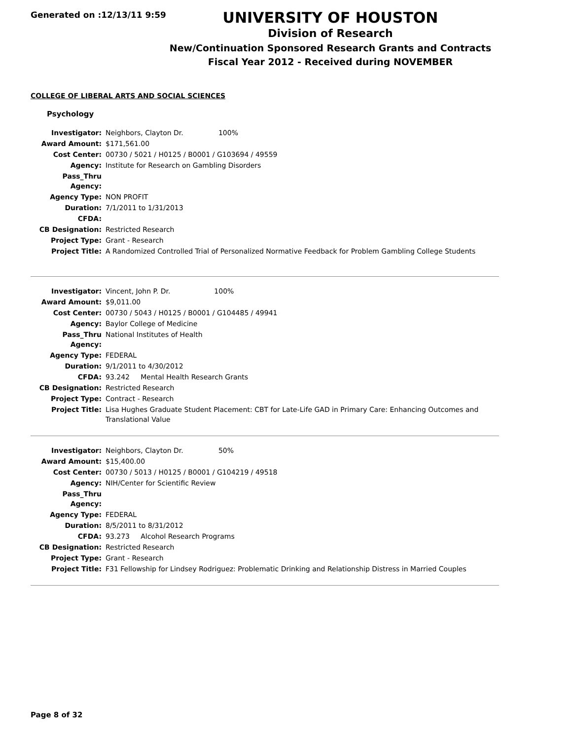Generated on :12/13/11 9:59
UNIVERSITY OF HOUSTON
Division of Research
New/Continuation Sponsored Research Grants and Contracts
Fiscal Year 2012 - Received during NOVEMBER
COLLEGE OF LIBERAL ARTS AND SOCIAL SCIENCES
Psychology
| Investigator: | Neighbors, Clayton Dr. 100% |
| Award Amount: | $171,561.00 |
| Cost Center: | 00730 / 5021 / H0125 / B0001 / G103694 / 49559 |
| Agency: | Institute for Research on Gambling Disorders |
| Pass_Thru Agency: | |
| Agency Type: | NON PROFIT |
| Duration: | 7/1/2011 to 1/31/2013 |
| CFDA: | |
| CB Designation: | Restricted Research |
| Project Type: | Grant - Research |
| Project Title: | A Randomized Controlled Trial of Personalized Normative Feedback for Problem Gambling College Students |
| Investigator: | Vincent, John P. Dr. 100% |
| Award Amount: | $9,011.00 |
| Cost Center: | 00730 / 5043 / H0125 / B0001 / G104485 / 49941 |
| Agency: | Baylor College of Medicine |
| Pass_Thru Agency: | National Institutes of Health |
| Agency Type: | FEDERAL |
| Duration: | 9/1/2011 to 4/30/2012 |
| CFDA: | 93.242 Mental Health Research Grants |
| CB Designation: | Restricted Research |
| Project Type: | Contract - Research |
| Project Title: | Lisa Hughes Graduate Student Placement: CBT for Late-Life GAD in Primary Care: Enhancing Outcomes and Translational Value |
| Investigator: | Neighbors, Clayton Dr. 50% |
| Award Amount: | $15,400.00 |
| Cost Center: | 00730 / 5013 / H0125 / B0001 / G104219 / 49518 |
| Agency: | NIH/Center for Scientific Review |
| Pass_Thru Agency: | |
| Agency Type: | FEDERAL |
| Duration: | 8/5/2011 to 8/31/2012 |
| CFDA: | 93.273 Alcohol Research Programs |
| CB Designation: | Restricted Research |
| Project Type: | Grant - Research |
| Project Title: | F31 Fellowship for Lindsey Rodriguez: Problematic Drinking and Relationship Distress in Married Couples |
Page 8 of 32